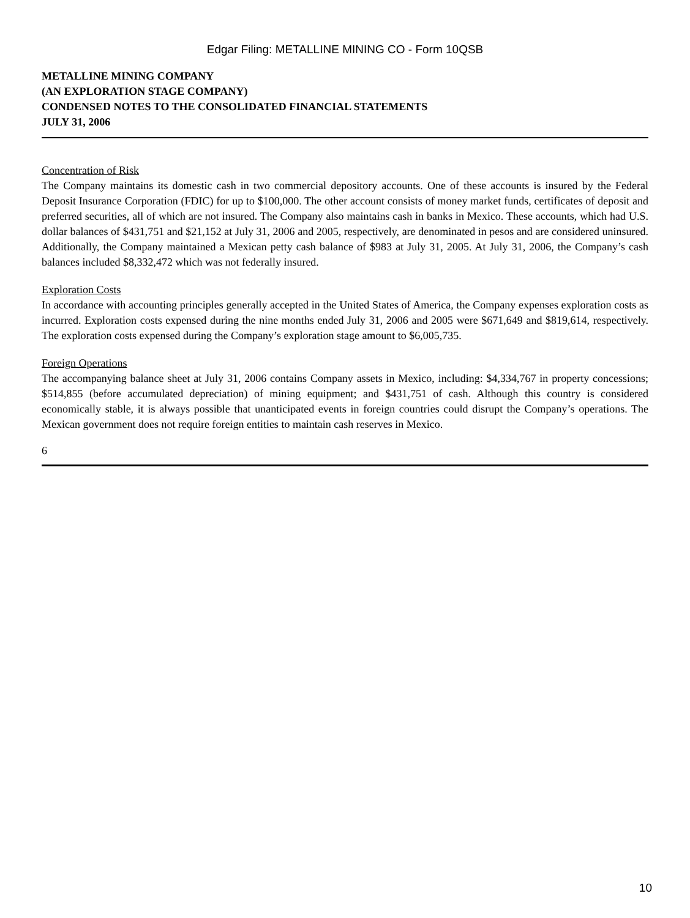Edgar Filing: METALLINE MINING CO - Form 10QSB
METALLINE MINING COMPANY
(AN EXPLORATION STAGE COMPANY)
CONDENSED NOTES TO THE CONSOLIDATED FINANCIAL STATEMENTS
JULY 31, 2006
Concentration of Risk
The Company maintains its domestic cash in two commercial depository accounts. One of these accounts is insured by the Federal Deposit Insurance Corporation (FDIC) for up to $100,000. The other account consists of money market funds, certificates of deposit and preferred securities, all of which are not insured. The Company also maintains cash in banks in Mexico. These accounts, which had U.S. dollar balances of $431,751 and $21,152 at July 31, 2006 and 2005, respectively, are denominated in pesos and are considered uninsured. Additionally, the Company maintained a Mexican petty cash balance of $983 at July 31, 2005. At July 31, 2006, the Company’s cash balances included $8,332,472 which was not federally insured.
Exploration Costs
In accordance with accounting principles generally accepted in the United States of America, the Company expenses exploration costs as incurred. Exploration costs expensed during the nine months ended July 31, 2006 and 2005 were $671,649 and $819,614, respectively. The exploration costs expensed during the Company’s exploration stage amount to $6,005,735.
Foreign Operations
The accompanying balance sheet at July 31, 2006 contains Company assets in Mexico, including: $4,334,767 in property concessions; $514,855 (before accumulated depreciation) of mining equipment; and $431,751 of cash. Although this country is considered economically stable, it is always possible that unanticipated events in foreign countries could disrupt the Company’s operations. The Mexican government does not require foreign entities to maintain cash reserves in Mexico.
6
10